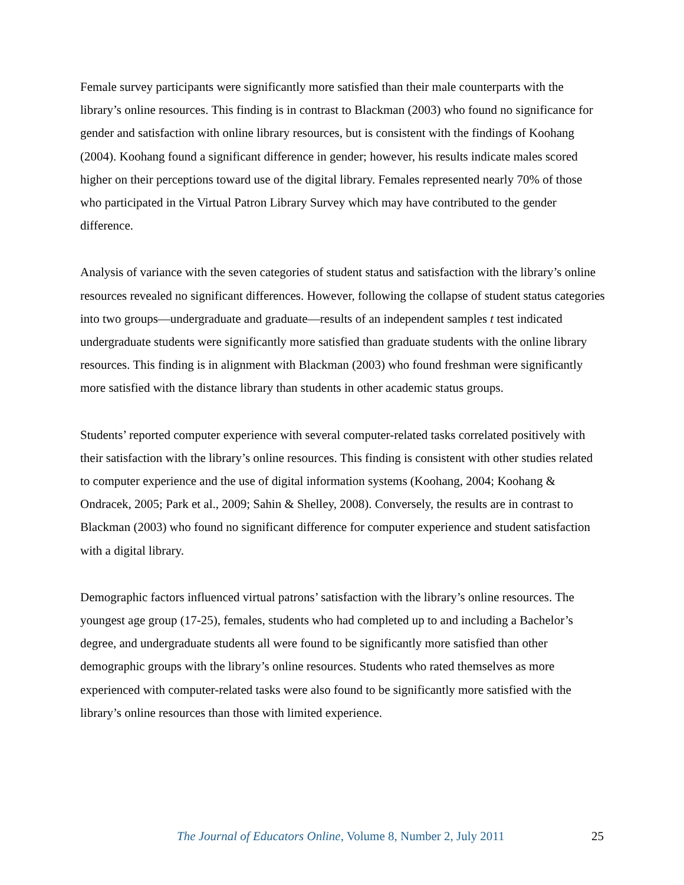Female survey participants were significantly more satisfied than their male counterparts with the library’s online resources. This finding is in contrast to Blackman (2003) who found no significance for gender and satisfaction with online library resources, but is consistent with the findings of Koohang (2004). Koohang found a significant difference in gender; however, his results indicate males scored higher on their perceptions toward use of the digital library. Females represented nearly 70% of those who participated in the Virtual Patron Library Survey which may have contributed to the gender difference.
Analysis of variance with the seven categories of student status and satisfaction with the library’s online resources revealed no significant differences. However, following the collapse of student status categories into two groups—undergraduate and graduate—results of an independent samples t test indicated undergraduate students were significantly more satisfied than graduate students with the online library resources. This finding is in alignment with Blackman (2003) who found freshman were significantly more satisfied with the distance library than students in other academic status groups.
Students’ reported computer experience with several computer-related tasks correlated positively with their satisfaction with the library’s online resources. This finding is consistent with other studies related to computer experience and the use of digital information systems (Koohang, 2004; Koohang & Ondracek, 2005; Park et al., 2009; Sahin & Shelley, 2008). Conversely, the results are in contrast to Blackman (2003) who found no significant difference for computer experience and student satisfaction with a digital library.
Demographic factors influenced virtual patrons’ satisfaction with the library’s online resources. The youngest age group (17-25), females, students who had completed up to and including a Bachelor’s degree, and undergraduate students all were found to be significantly more satisfied than other demographic groups with the library’s online resources. Students who rated themselves as more experienced with computer-related tasks were also found to be significantly more satisfied with the library’s online resources than those with limited experience.
The Journal of Educators Online, Volume 8, Number 2, July 2011 25